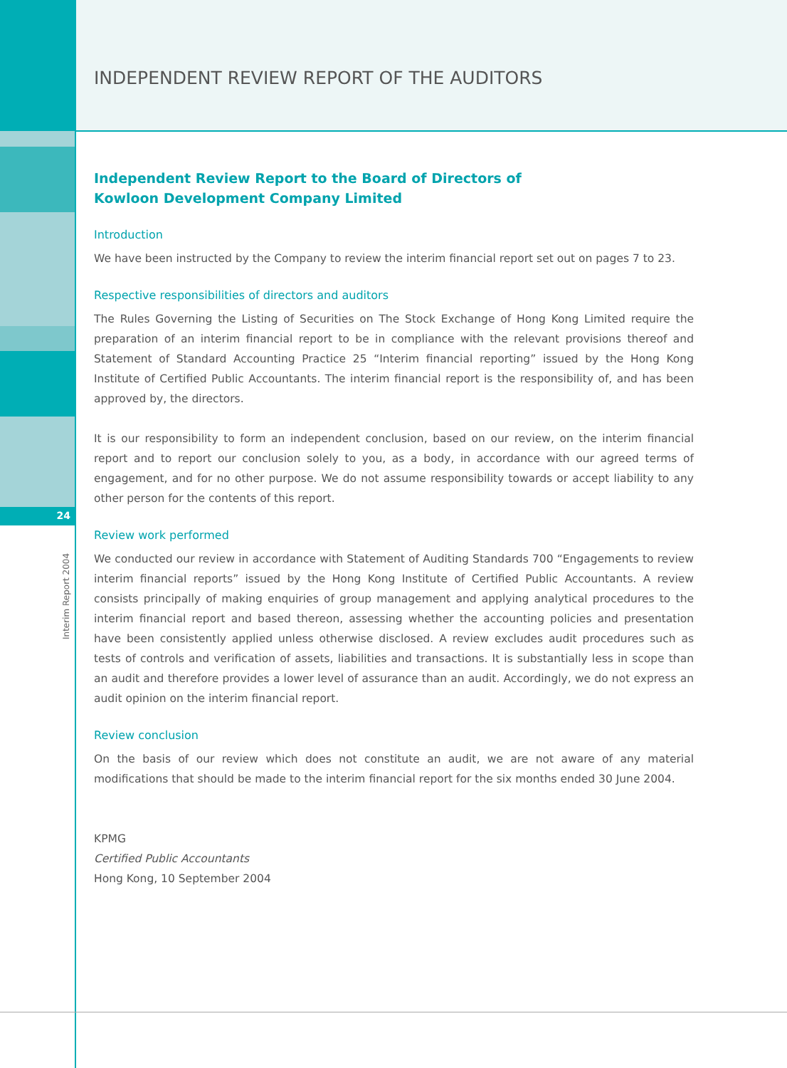24
Interim Report 2004
INDEPENDENT REVIEW REPORT OF THE AUDITORS
Independent Review Report to the Board of Directors of
Kowloon Development Company Limited
Introduction
We have been instructed by the Company to review the interim financial report set out on pages 7 to 23.
Respective responsibilities of directors and auditors
The Rules Governing the Listing of Securities on The Stock Exchange of Hong Kong Limited require the preparation of an interim financial report to be in compliance with the relevant provisions thereof and Statement of Standard Accounting Practice 25 “Interim financial reporting” issued by the Hong Kong Institute of Certified Public Accountants. The interim financial report is the responsibility of, and has been approved by, the directors.
It is our responsibility to form an independent conclusion, based on our review, on the interim financial report and to report our conclusion solely to you, as a body, in accordance with our agreed terms of engagement, and for no other purpose. We do not assume responsibility towards or accept liability to any other person for the contents of this report.
Review work performed
We conducted our review in accordance with Statement of Auditing Standards 700 “Engagements to review interim financial reports” issued by the Hong Kong Institute of Certified Public Accountants. A review consists principally of making enquiries of group management and applying analytical procedures to the interim financial report and based thereon, assessing whether the accounting policies and presentation have been consistently applied unless otherwise disclosed. A review excludes audit procedures such as tests of controls and verification of assets, liabilities and transactions. It is substantially less in scope than an audit and therefore provides a lower level of assurance than an audit. Accordingly, we do not express an audit opinion on the interim financial report.
Review conclusion
On the basis of our review which does not constitute an audit, we are not aware of any material modifications that should be made to the interim financial report for the six months ended 30 June 2004.
KPMG
Certified Public Accountants
Hong Kong, 10 September 2004